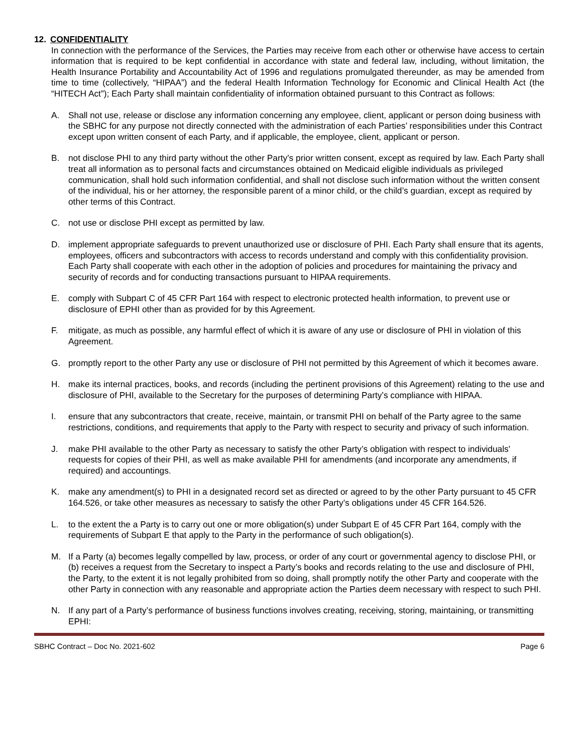12. CONFIDENTIALITY
In connection with the performance of the Services, the Parties may receive from each other or otherwise have access to certain information that is required to be kept confidential in accordance with state and federal law, including, without limitation, the Health Insurance Portability and Accountability Act of 1996 and regulations promulgated thereunder, as may be amended from time to time (collectively, “HIPAA”) and the federal Health Information Technology for Economic and Clinical Health Act (the “HITECH Act”); Each Party shall maintain confidentiality of information obtained pursuant to this Contract as follows:
A. Shall not use, release or disclose any information concerning any employee, client, applicant or person doing business with the SBHC for any purpose not directly connected with the administration of each Parties’ responsibilities under this Contract except upon written consent of each Party, and if applicable, the employee, client, applicant or person.
B. not disclose PHI to any third party without the other Party’s prior written consent, except as required by law. Each Party shall treat all information as to personal facts and circumstances obtained on Medicaid eligible individuals as privileged communication, shall hold such information confidential, and shall not disclose such information without the written consent of the individual, his or her attorney, the responsible parent of a minor child, or the child’s guardian, except as required by other terms of this Contract.
C. not use or disclose PHI except as permitted by law.
D. implement appropriate safeguards to prevent unauthorized use or disclosure of PHI. Each Party shall ensure that its agents, employees, officers and subcontractors with access to records understand and comply with this confidentiality provision. Each Party shall cooperate with each other in the adoption of policies and procedures for maintaining the privacy and security of records and for conducting transactions pursuant to HIPAA requirements.
E. comply with Subpart C of 45 CFR Part 164 with respect to electronic protected health information, to prevent use or disclosure of EPHI other than as provided for by this Agreement.
F. mitigate, as much as possible, any harmful effect of which it is aware of any use or disclosure of PHI in violation of this Agreement.
G. promptly report to the other Party any use or disclosure of PHI not permitted by this Agreement of which it becomes aware.
H. make its internal practices, books, and records (including the pertinent provisions of this Agreement) relating to the use and disclosure of PHI, available to the Secretary for the purposes of determining Party’s compliance with HIPAA.
I. ensure that any subcontractors that create, receive, maintain, or transmit PHI on behalf of the Party agree to the same restrictions, conditions, and requirements that apply to the Party with respect to security and privacy of such information.
J. make PHI available to the other Party as necessary to satisfy the other Party’s obligation with respect to individuals' requests for copies of their PHI, as well as make available PHI for amendments (and incorporate any amendments, if required) and accountings.
K. make any amendment(s) to PHI in a designated record set as directed or agreed to by the other Party pursuant to 45 CFR 164.526, or take other measures as necessary to satisfy the other Party’s obligations under 45 CFR 164.526.
L. to the extent the a Party is to carry out one or more obligation(s) under Subpart E of 45 CFR Part 164, comply with the requirements of Subpart E that apply to the Party in the performance of such obligation(s).
M. If a Party (a) becomes legally compelled by law, process, or order of any court or governmental agency to disclose PHI, or (b) receives a request from the Secretary to inspect a Party’s books and records relating to the use and disclosure of PHI, the Party, to the extent it is not legally prohibited from so doing, shall promptly notify the other Party and cooperate with the other Party in connection with any reasonable and appropriate action the Parties deem necessary with respect to such PHI.
N. If any part of a Party’s performance of business functions involves creating, receiving, storing, maintaining, or transmitting EPHI:
SBHC Contract – Doc No. 2021-602 Page 6